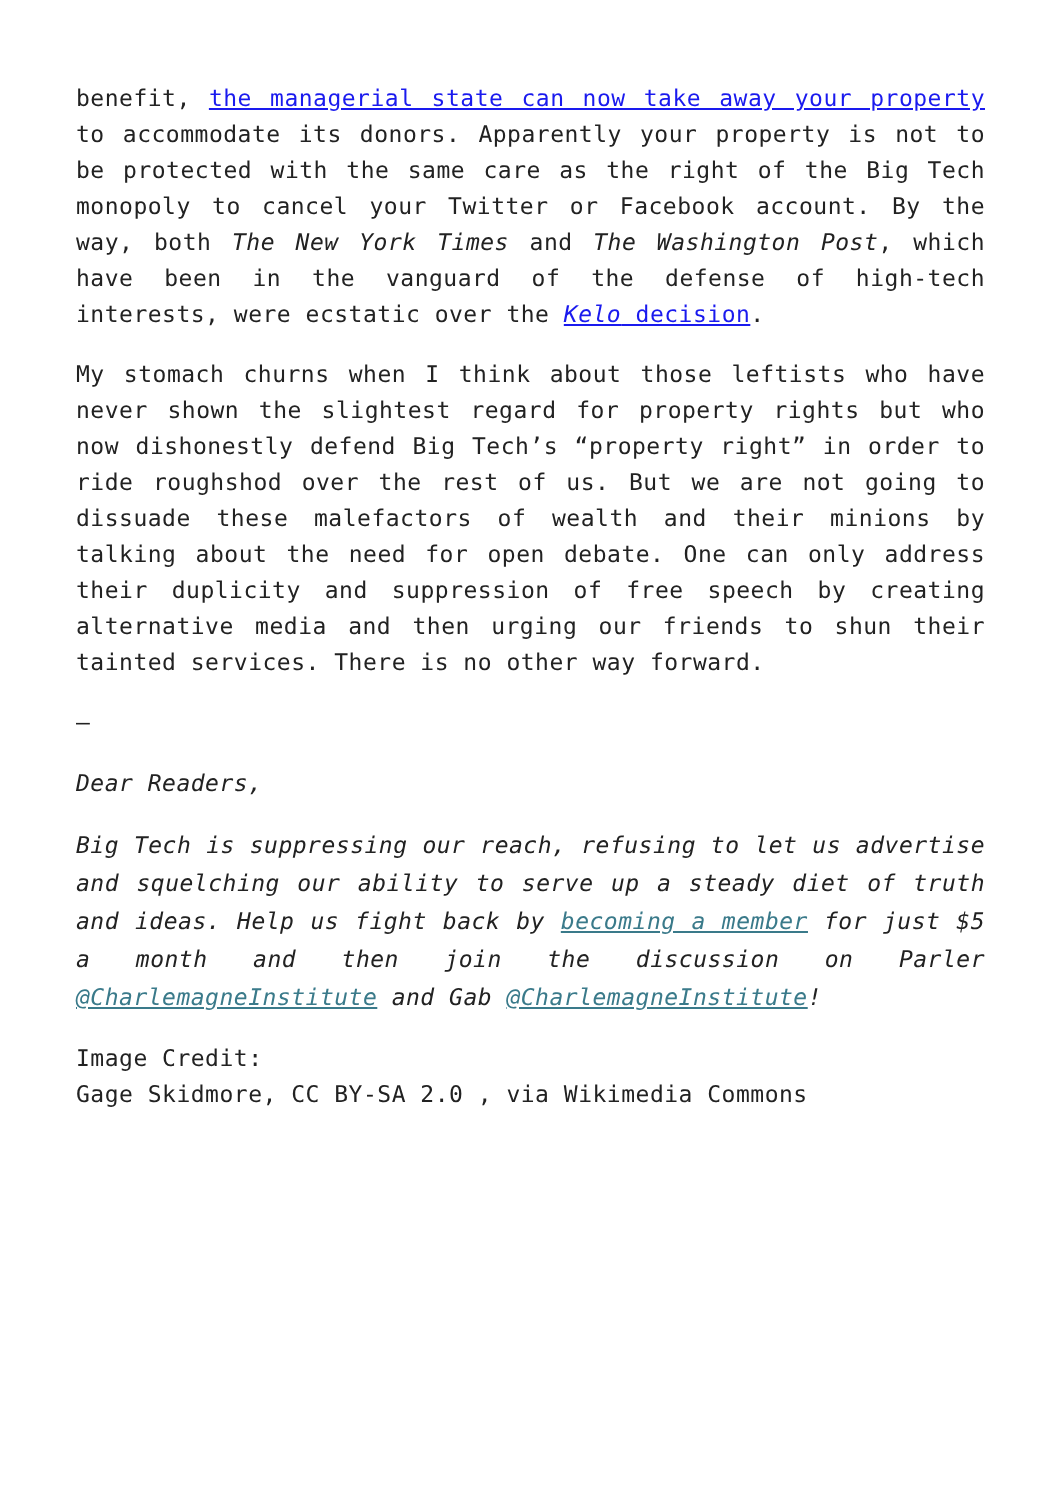benefit, the managerial state can now take away your property to accommodate its donors. Apparently your property is not to be protected with the same care as the right of the Big Tech monopoly to cancel your Twitter or Facebook account. By the way, both The New York Times and The Washington Post, which have been in the vanguard of the defense of high-tech interests, were ecstatic over the Kelo decision.
My stomach churns when I think about those leftists who have never shown the slightest regard for property rights but who now dishonestly defend Big Tech’s “property right” in order to ride roughshod over the rest of us. But we are not going to dissuade these malefactors of wealth and their minions by talking about the need for open debate. One can only address their duplicity and suppression of free speech by creating alternative media and then urging our friends to shun their tainted services. There is no other way forward.
–
Dear Readers,
Big Tech is suppressing our reach, refusing to let us advertise and squelching our ability to serve up a steady diet of truth and ideas. Help us fight back by becoming a member for just $5 a month and then join the discussion on Parler @CharlemagneInstitute and Gab @CharlemagneInstitute!
Image Credit:
Gage Skidmore, CC BY-SA 2.0 , via Wikimedia Commons